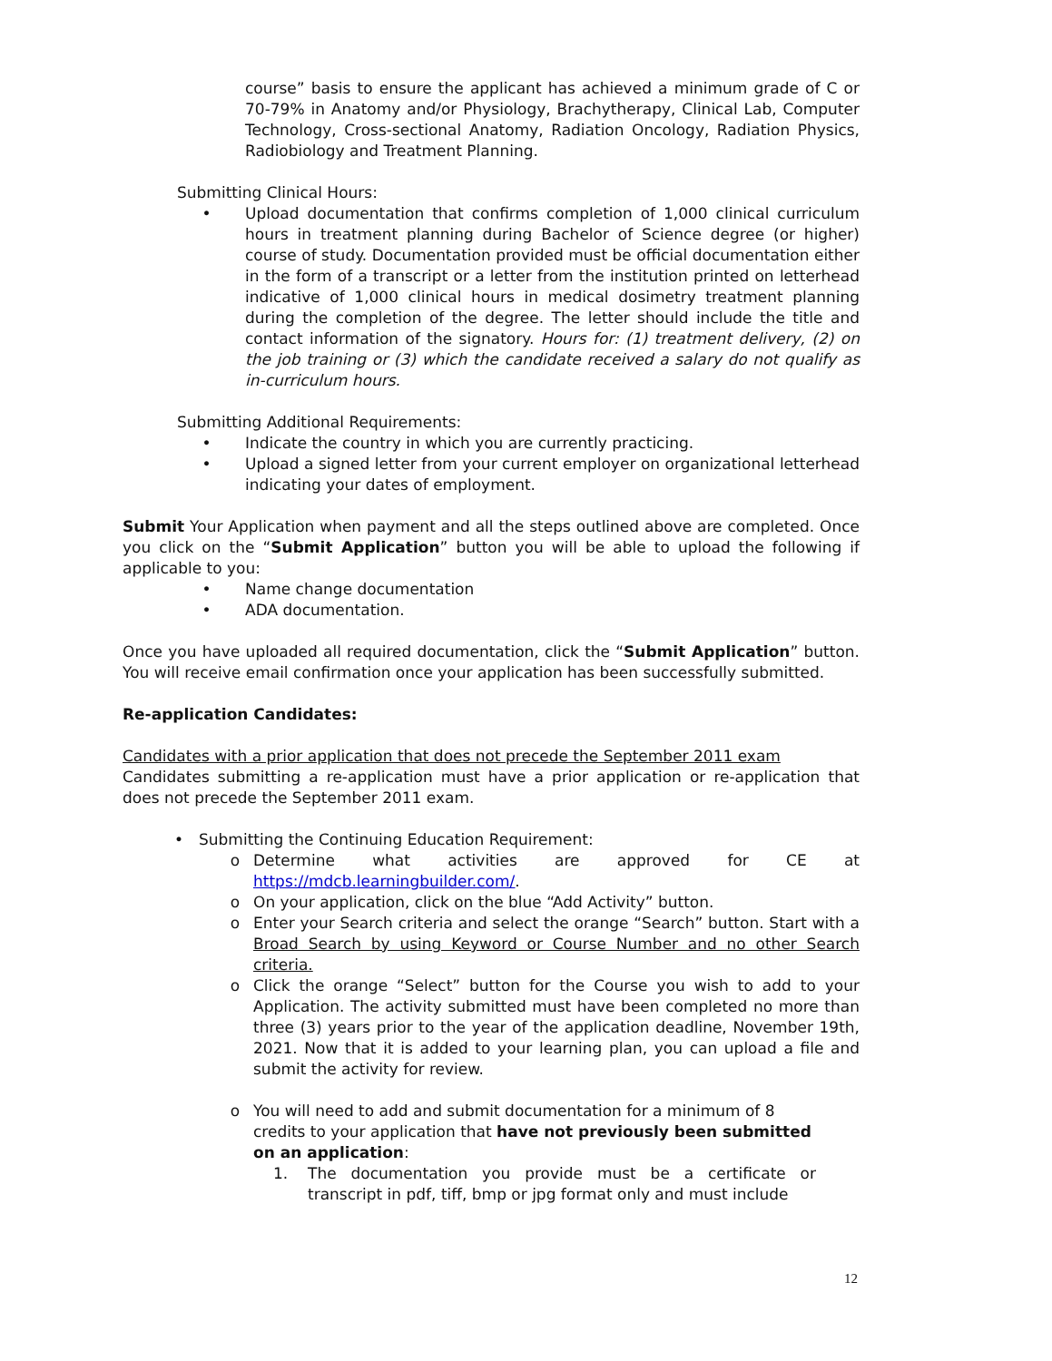course” basis to ensure the applicant has achieved a minimum grade of C or 70-79% in Anatomy and/or Physiology, Brachytherapy, Clinical Lab, Computer Technology, Cross-sectional Anatomy, Radiation Oncology, Radiation Physics, Radiobiology and Treatment Planning.
Submitting Clinical Hours:
• Upload documentation that confirms completion of 1,000 clinical curriculum hours in treatment planning during Bachelor of Science degree (or higher) course of study. Documentation provided must be official documentation either in the form of a transcript or a letter from the institution printed on letterhead indicative of 1,000 clinical hours in medical dosimetry treatment planning during the completion of the degree. The letter should include the title and contact information of the signatory. Hours for: (1) treatment delivery, (2) on the job training or (3) which the candidate received a salary do not qualify as in-curriculum hours.
Submitting Additional Requirements:
• Indicate the country in which you are currently practicing.
• Upload a signed letter from your current employer on organizational letterhead indicating your dates of employment.
Submit Your Application when payment and all the steps outlined above are completed. Once you click on the “Submit Application” button you will be able to upload the following if applicable to you:
• Name change documentation
• ADA documentation.
Once you have uploaded all required documentation, click the “Submit Application” button. You will receive email confirmation once your application has been successfully submitted.
Re-application Candidates:
Candidates with a prior application that does not precede the September 2011 exam
Candidates submitting a re-application must have a prior application or re-application that does not precede the September 2011 exam.
• Submitting the Continuing Education Requirement:
o Determine what activities are approved for CE at https://mdcb.learningbuilder.com/.
o On your application, click on the blue “Add Activity” button.
o Enter your Search criteria and select the orange “Search” button. Start with a Broad Search by using Keyword or Course Number and no other Search criteria.
o Click the orange “Select” button for the Course you wish to add to your Application. The activity submitted must have been completed no more than three (3) years prior to the year of the application deadline, November 19th, 2021. Now that it is added to your learning plan, you can upload a file and submit the activity for review.
o You will need to add and submit documentation for a minimum of 8 credits to your application that have not previously been submitted on an application:
1. The documentation you provide must be a certificate or transcript in pdf, tiff, bmp or jpg format only and must include
12